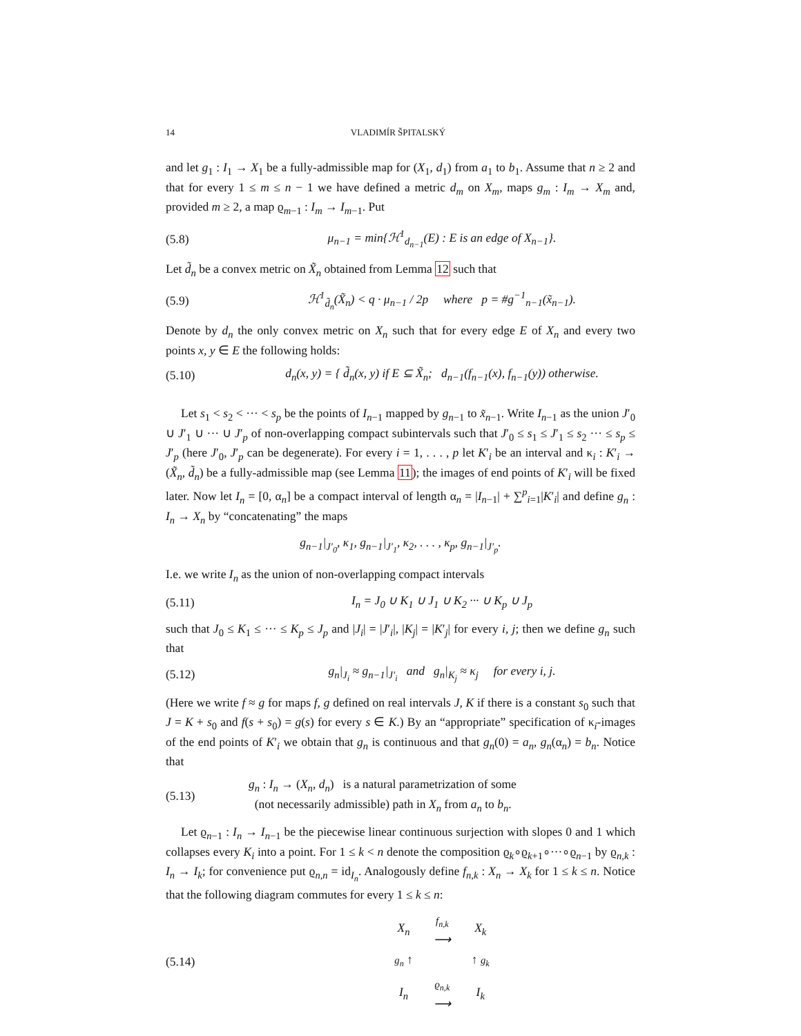14 VLADIMÍR ŠPITALSKÝ
and let g<sub>1</sub> : I<sub>1</sub> → X<sub>1</sub> be a fully-admissible map for (X<sub>1</sub>, d<sub>1</sub>) from a<sub>1</sub> to b<sub>1</sub>. Assume that n ≥ 2 and that for every 1 ≤ m ≤ n − 1 we have defined a metric d<sub>m</sub> on X<sub>m</sub>, maps g<sub>m</sub> : I<sub>m</sub> → X<sub>m</sub> and, provided m ≥ 2, a map ϱ<sub>m−1</sub> : I<sub>m</sub> → I<sub>m−1</sub>. Put
(5.8) μ<sub>n−1</sub> = min{ℋ<sup>1</sup><sub>d<sub>n−1</sub></sub>(E) : E is an edge of X<sub>n−1</sub>}.
Let d̃<sub>n</sub> be a convex metric on X̃<sub>n</sub> obtained from Lemma 12 such that
(5.9) ℋ<sup>1</sup><sub>d̃<sub>n</sub></sub>(X̃<sub>n</sub>) < q · μ<sub>n−1</sub> / 2p where p = #g<sup>−1</sup><sub>n−1</sub>(x̃<sub>n−1</sub>).
Denote by d<sub>n</sub> the only convex metric on X<sub>n</sub> such that for every edge E of X<sub>n</sub> and every two points x, y ∈ E the following holds:
(5.10) d<sub>n</sub>(x, y) = { d̃<sub>n</sub>(x, y) if E ⊆ X̃<sub>n</sub>; d<sub>n−1</sub>(f<sub>n−1</sub>(x), f<sub>n−1</sub>(y)) otherwise.
Let s<sub>1</sub> < s<sub>2</sub> < ··· < s<sub>p</sub> be the points of I<sub>n−1</sub> mapped by g<sub>n−1</sub> to x̃<sub>n−1</sub>. Write I<sub>n−1</sub> as the union J′<sub>0</sub> ∪ J′<sub>1</sub> ∪ ··· ∪ J′<sub>p</sub> of non-overlapping compact subintervals such that J′<sub>0</sub> ≤ s<sub>1</sub> ≤ J′<sub>1</sub> ≤ s<sub>2</sub> ··· ≤ s<sub>p</sub> ≤ J′<sub>p</sub> (here J′<sub>0</sub>, J′<sub>p</sub> can be degenerate). For every i = 1, . . . , p let K′<sub>i</sub> be an interval and κ<sub>i</sub> : K′<sub>i</sub> → (X̃<sub>n</sub>, d̃<sub>n</sub>) be a fully-admissible map (see Lemma 11); the images of end points of K′<sub>i</sub> will be fixed later. Now let I<sub>n</sub> = [0, α<sub>n</sub>] be a compact interval of length α<sub>n</sub> = |I<sub>n−1</sub>| + ∑<sup>p</sup><sub>i=1</sub>|K′<sub>i</sub>| and define g<sub>n</sub> : I<sub>n</sub> → X<sub>n</sub> by “concatenating” the maps
g<sub>n−1</sub>|<sub>J′<sub>0</sub></sub>, κ<sub>1</sub>, g<sub>n−1</sub>|<sub>J′<sub>1</sub></sub>, κ<sub>2</sub>, . . . , κ<sub>p</sub>, g<sub>n−1</sub>|<sub>J′<sub>p</sub></sub>.
I.e. we write I<sub>n</sub> as the union of non-overlapping compact intervals
(5.11) I<sub>n</sub> = J<sub>0</sub> ∪ K<sub>1</sub> ∪ J<sub>1</sub> ∪ K<sub>2</sub> ··· ∪ K<sub>p</sub> ∪ J<sub>p</sub>
such that J<sub>0</sub> ≤ K<sub>1</sub> ≤ ··· ≤ K<sub>p</sub> ≤ J<sub>p</sub> and |J<sub>i</sub>| = |J′<sub>i</sub>|, |K<sub>j</sub>| = |K′<sub>j</sub>| for every i, j; then we define g<sub>n</sub> such that
(5.12) g<sub>n</sub>|<sub>J<sub>i</sub></sub> ≈ g<sub>n−1</sub>|<sub>J′<sub>i</sub></sub> and g<sub>n</sub>|<sub>K<sub>j</sub></sub> ≈ κ<sub>j</sub> for every i, j.
(Here we write f ≈ g for maps f, g defined on real intervals J, K if there is a constant s<sub>0</sub> such that J = K + s<sub>0</sub> and f(s + s<sub>0</sub>) = g(s) for every s ∈ K.) By an “appropriate” specification of κ<sub>i</sub>-images of the end points of K′<sub>i</sub> we obtain that g<sub>n</sub> is continuous and that g<sub>n</sub>(0) = a<sub>n</sub>, g<sub>n</sub>(α<sub>n</sub>) = b<sub>n</sub>. Notice that
(5.13) g<sub>n</sub> : I<sub>n</sub> → (X<sub>n</sub>, d<sub>n</sub>) is a natural parametrization of some
(not necessarily admissible) path in X<sub>n</sub> from a<sub>n</sub> to b<sub>n</sub>.
Let ϱ<sub>n−1</sub> : I<sub>n</sub> → I<sub>n−1</sub> be the piecewise linear continuous surjection with slopes 0 and 1 which collapses every K<sub>i</sub> into a point. For 1 ≤ k < n denote the composition ϱ<sub>k</sub>∘ϱ<sub>k+1</sub>∘···∘ϱ<sub>n−1</sub> by ϱ<sub>n,k</sub> : I<sub>n</sub> → I<sub>k</sub>; for convenience put ϱ<sub>n,n</sub> = id<sub>I<sub>n</sub></sub>. Analogously define f<sub>n,k</sub> : X<sub>n</sub> → X<sub>k</sub> for 1 ≤ k ≤ n. Notice that the following diagram commutes for every 1 ≤ k ≤ n:
(5.14)
| X<sub>n</sub> | f<sub>n,k</sub> ⟶ | X<sub>k</sub> |
| g<sub>n</sub> ↑ | | ↑ g<sub>k</sub> |
| I<sub>n</sub> | ϱ<sub>n,k</sub> ⟶ | I<sub>k</sub> |